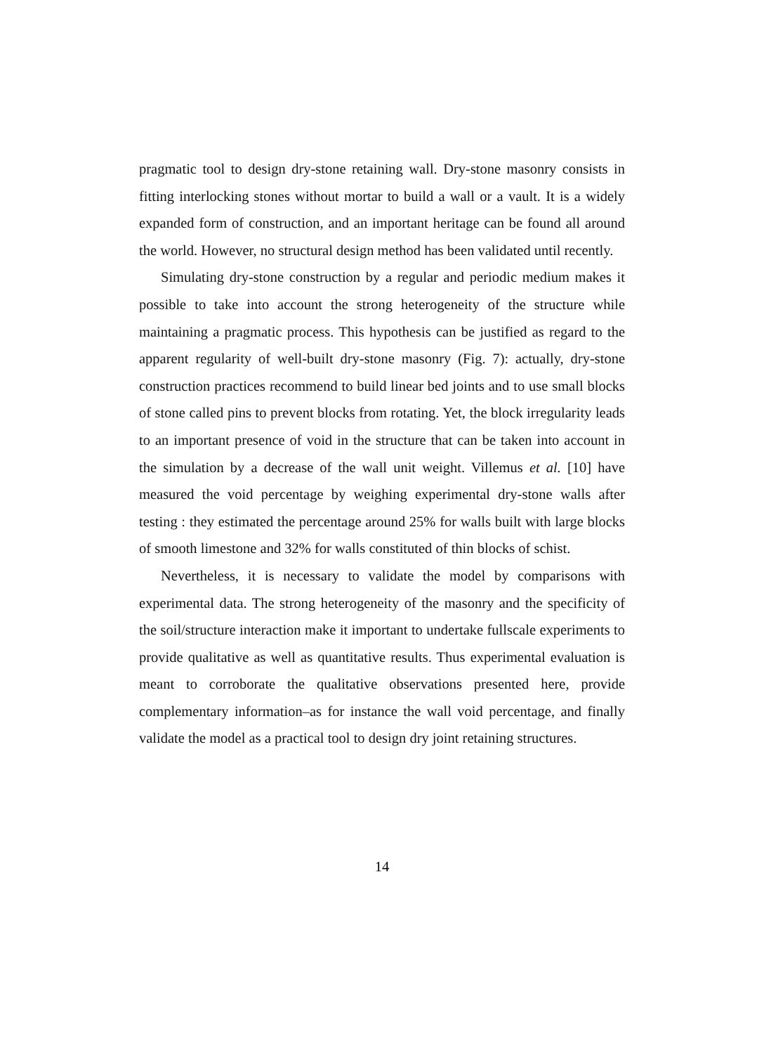pragmatic tool to design dry-stone retaining wall. Dry-stone masonry consists in fitting interlocking stones without mortar to build a wall or a vault. It is a widely expanded form of construction, and an important heritage can be found all around the world. However, no structural design method has been validated until recently.
Simulating dry-stone construction by a regular and periodic medium makes it possible to take into account the strong heterogeneity of the structure while maintaining a pragmatic process. This hypothesis can be justified as regard to the apparent regularity of well-built dry-stone masonry (Fig. 7): actually, dry-stone construction practices recommend to build linear bed joints and to use small blocks of stone called pins to prevent blocks from rotating. Yet, the block irregularity leads to an important presence of void in the structure that can be taken into account in the simulation by a decrease of the wall unit weight. Villemus et al. [10] have measured the void percentage by weighing experimental dry-stone walls after testing : they estimated the percentage around 25% for walls built with large blocks of smooth limestone and 32% for walls constituted of thin blocks of schist.
Nevertheless, it is necessary to validate the model by comparisons with experimental data. The strong heterogeneity of the masonry and the specificity of the soil/structure interaction make it important to undertake fullscale experiments to provide qualitative as well as quantitative results. Thus experimental evaluation is meant to corroborate the qualitative observations presented here, provide complementary information–as for instance the wall void percentage, and finally validate the model as a practical tool to design dry joint retaining structures.
14